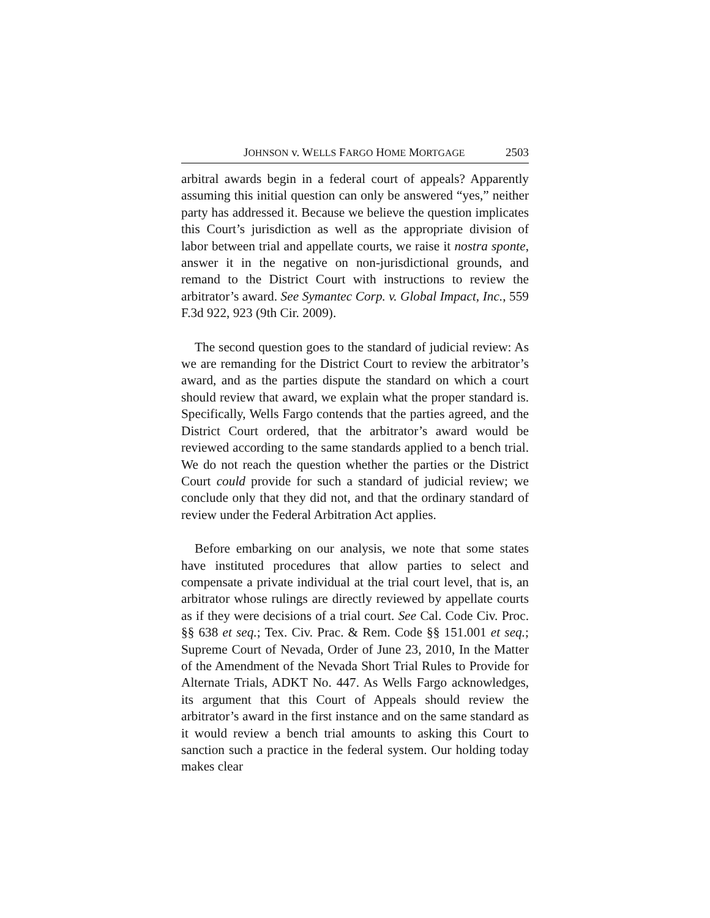JOHNSON v. WELLS FARGO HOME MORTGAGE 2503
arbitral awards begin in a federal court of appeals? Apparently assuming this initial question can only be answered “yes,” neither party has addressed it. Because we believe the question implicates this Court’s jurisdiction as well as the appropriate division of labor between trial and appellate courts, we raise it nostra sponte, answer it in the negative on non-jurisdictional grounds, and remand to the District Court with instructions to review the arbitrator’s award. See Symantec Corp. v. Global Impact, Inc., 559 F.3d 922, 923 (9th Cir. 2009).
The second question goes to the standard of judicial review: As we are remanding for the District Court to review the arbitrator’s award, and as the parties dispute the standard on which a court should review that award, we explain what the proper standard is. Specifically, Wells Fargo contends that the parties agreed, and the District Court ordered, that the arbitrator’s award would be reviewed according to the same standards applied to a bench trial. We do not reach the question whether the parties or the District Court could provide for such a standard of judicial review; we conclude only that they did not, and that the ordinary standard of review under the Federal Arbitration Act applies.
Before embarking on our analysis, we note that some states have instituted procedures that allow parties to select and compensate a private individual at the trial court level, that is, an arbitrator whose rulings are directly reviewed by appellate courts as if they were decisions of a trial court. See Cal. Code Civ. Proc. §§ 638 et seq.; Tex. Civ. Prac. & Rem. Code §§ 151.001 et seq.; Supreme Court of Nevada, Order of June 23, 2010, In the Matter of the Amendment of the Nevada Short Trial Rules to Provide for Alternate Trials, ADKT No. 447. As Wells Fargo acknowledges, its argument that this Court of Appeals should review the arbitrator’s award in the first instance and on the same standard as it would review a bench trial amounts to asking this Court to sanction such a practice in the federal system. Our holding today makes clear